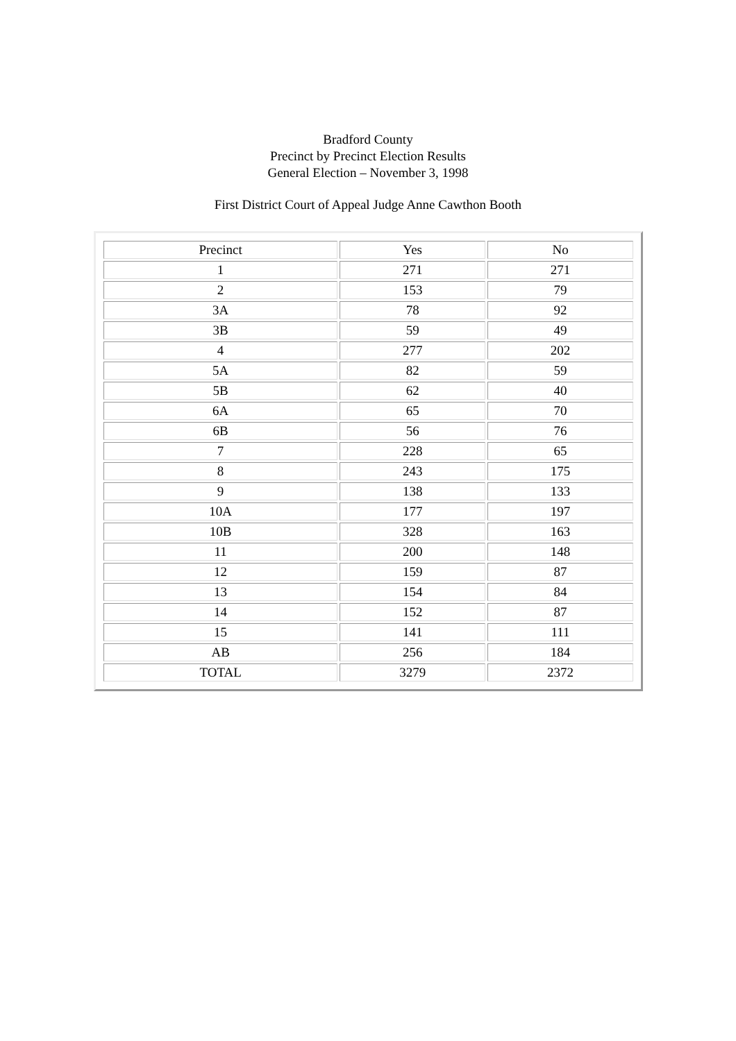Bradford County
Precinct by Precinct Election Results
General Election – November 3, 1998
First District Court of Appeal Judge Anne Cawthon Booth
| Precinct | Yes | No |
| 1 | 271 | 271 |
| 2 | 153 | 79 |
| 3A | 78 | 92 |
| 3B | 59 | 49 |
| 4 | 277 | 202 |
| 5A | 82 | 59 |
| 5B | 62 | 40 |
| 6A | 65 | 70 |
| 6B | 56 | 76 |
| 7 | 228 | 65 |
| 8 | 243 | 175 |
| 9 | 138 | 133 |
| 10A | 177 | 197 |
| 10B | 328 | 163 |
| 11 | 200 | 148 |
| 12 | 159 | 87 |
| 13 | 154 | 84 |
| 14 | 152 | 87 |
| 15 | 141 | 111 |
| AB | 256 | 184 |
| TOTAL | 3279 | 2372 |